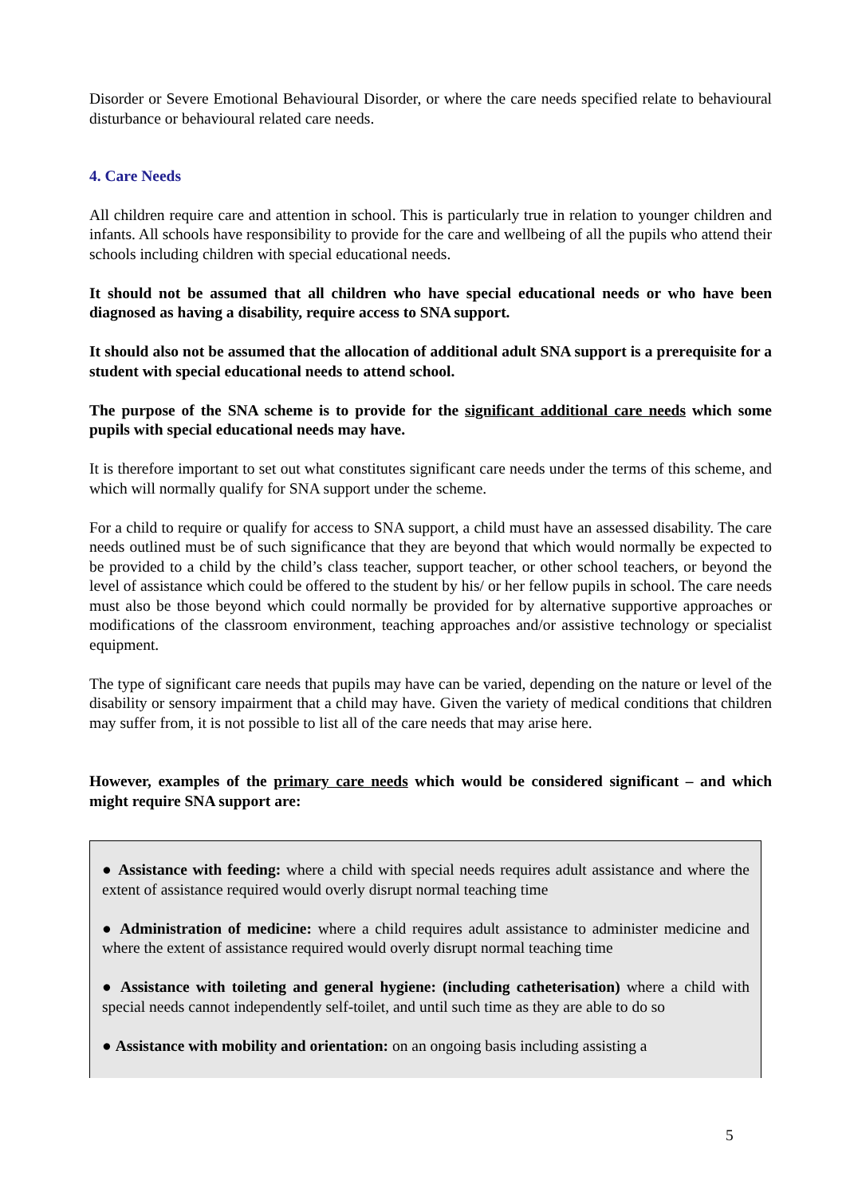Disorder or Severe Emotional Behavioural Disorder, or where the care needs specified relate to behavioural disturbance or behavioural related care needs.
4. Care Needs
All children require care and attention in school. This is particularly true in relation to younger children and infants. All schools have responsibility to provide for the care and wellbeing of all the pupils who attend their schools including children with special educational needs.
It should not be assumed that all children who have special educational needs or who have been diagnosed as having a disability, require access to SNA support.
It should also not be assumed that the allocation of additional adult SNA support is a prerequisite for a student with special educational needs to attend school.
The purpose of the SNA scheme is to provide for the significant additional care needs which some pupils with special educational needs may have.
It is therefore important to set out what constitutes significant care needs under the terms of this scheme, and which will normally qualify for SNA support under the scheme.
For a child to require or qualify for access to SNA support, a child must have an assessed disability. The care needs outlined must be of such significance that they are beyond that which would normally be expected to be provided to a child by the child’s class teacher, support teacher, or other school teachers, or beyond the level of assistance which could be offered to the student by his/ or her fellow pupils in school. The care needs must also be those beyond which could normally be provided for by alternative supportive approaches or modifications of the classroom environment, teaching approaches and/or assistive technology or specialist equipment.
The type of significant care needs that pupils may have can be varied, depending on the nature or level of the disability or sensory impairment that a child may have. Given the variety of medical conditions that children may suffer from, it is not possible to list all of the care needs that may arise here.
However, examples of the primary care needs which would be considered significant – and which might require SNA support are:
● Assistance with feeding: where a child with special needs requires adult assistance and where the extent of assistance required would overly disrupt normal teaching time
● Administration of medicine: where a child requires adult assistance to administer medicine and where the extent of assistance required would overly disrupt normal teaching time
● Assistance with toileting and general hygiene: (including catheterisation) where a child with special needs cannot independently self-toilet, and until such time as they are able to do so
● Assistance with mobility and orientation: on an ongoing basis including assisting a
5